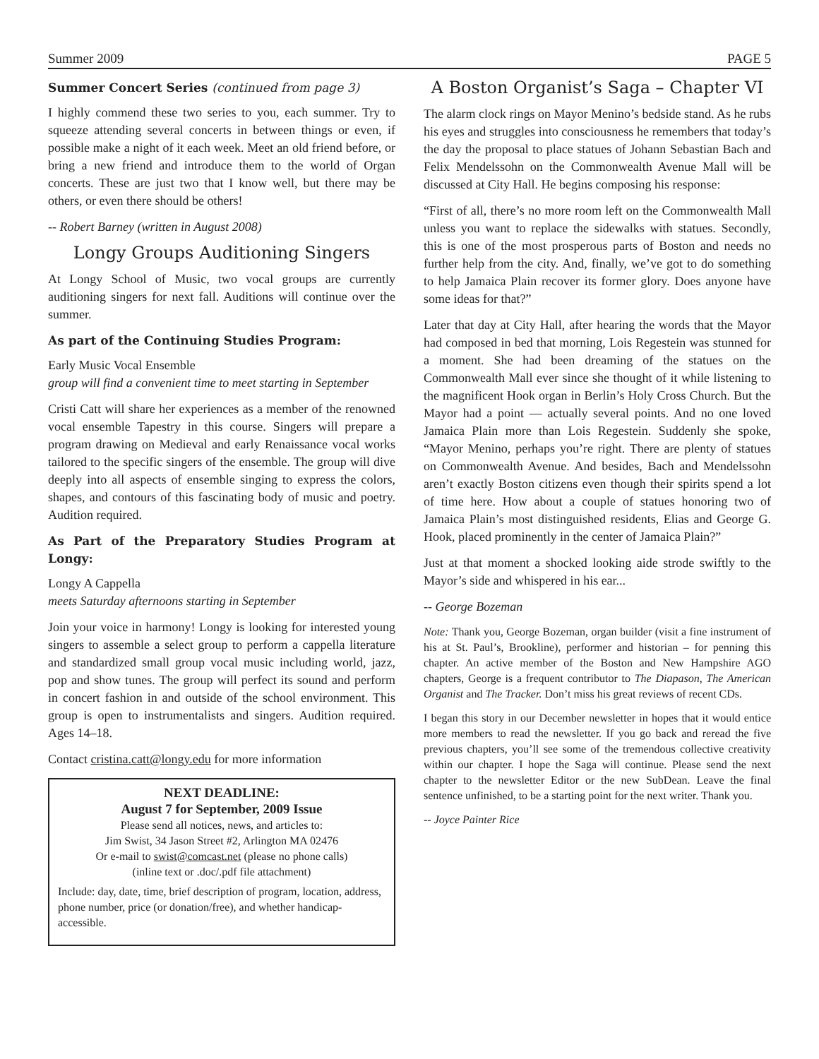Summer 2009 PAGE 5
Summer Concert Series (continued from page 3)
I highly commend these two series to you, each summer. Try to squeeze attending several concerts in between things or even, if possible make a night of it each week. Meet an old friend before, or bring a new friend and introduce them to the world of Organ concerts. These are just two that I know well, but there may be others, or even there should be others!
-- Robert Barney (written in August 2008)
Longy Groups Auditioning Singers
At Longy School of Music, two vocal groups are currently auditioning singers for next fall. Auditions will continue over the summer.
As part of the Continuing Studies Program:
Early Music Vocal Ensemble
group will find a convenient time to meet starting in September
Cristi Catt will share her experiences as a member of the renowned vocal ensemble Tapestry in this course. Singers will prepare a program drawing on Medieval and early Renaissance vocal works tailored to the specific singers of the ensemble. The group will dive deeply into all aspects of ensemble singing to express the colors, shapes, and contours of this fascinating body of music and poetry. Audition required.
As Part of the Preparatory Studies Program at Longy:
Longy A Cappella
meets Saturday afternoons starting in September
Join your voice in harmony! Longy is looking for interested young singers to assemble a select group to perform a cappella literature and standardized small group vocal music including world, jazz, pop and show tunes. The group will perfect its sound and perform in concert fashion in and outside of the school environment. This group is open to instrumentalists and singers. Audition required. Ages 14–18.
Contact cristina.catt@longy.edu for more information
NEXT DEADLINE:
August 7 for September, 2009 Issue
Please send all notices, news, and articles to:
Jim Swist, 34 Jason Street #2, Arlington MA 02476
Or e-mail to swist@comcast.net (please no phone calls)
(inline text or .doc/.pdf file attachment)
Include: day, date, time, brief description of program, location, address, phone number, price (or donation/free), and whether handicap-accessible.
A Boston Organist’s Saga – Chapter VI
The alarm clock rings on Mayor Menino’s bedside stand. As he rubs his eyes and struggles into consciousness he remembers that today’s the day the proposal to place statues of Johann Sebastian Bach and Felix Mendelssohn on the Commonwealth Avenue Mall will be discussed at City Hall. He begins composing his response:
“First of all, there’s no more room left on the Commonwealth Mall unless you want to replace the sidewalks with statues. Secondly, this is one of the most prosperous parts of Boston and needs no further help from the city. And, finally, we’ve got to do something to help Jamaica Plain recover its former glory. Does anyone have some ideas for that?”
Later that day at City Hall, after hearing the words that the Mayor had composed in bed that morning, Lois Regestein was stunned for a moment. She had been dreaming of the statues on the Commonwealth Mall ever since she thought of it while listening to the magnificent Hook organ in Berlin’s Holy Cross Church. But the Mayor had a point — actually several points. And no one loved Jamaica Plain more than Lois Regestein. Suddenly she spoke, “Mayor Menino, perhaps you’re right. There are plenty of statues on Commonwealth Avenue. And besides, Bach and Mendelssohn aren’t exactly Boston citizens even though their spirits spend a lot of time here. How about a couple of statues honoring two of Jamaica Plain’s most distinguished residents, Elias and George G. Hook, placed prominently in the center of Jamaica Plain?”
Just at that moment a shocked looking aide strode swiftly to the Mayor’s side and whispered in his ear...
-- George Bozeman
Note: Thank you, George Bozeman, organ builder (visit a fine instrument of his at St. Paul’s, Brookline), performer and historian – for penning this chapter. An active member of the Boston and New Hampshire AGO chapters, George is a frequent contributor to The Diapason, The American Organist and The Tracker. Don’t miss his great reviews of recent CDs.
I began this story in our December newsletter in hopes that it would entice more members to read the newsletter. If you go back and reread the five previous chapters, you’ll see some of the tremendous collective creativity within our chapter. I hope the Saga will continue. Please send the next chapter to the newsletter Editor or the new SubDean. Leave the final sentence unfinished, to be a starting point for the next writer. Thank you.
-- Joyce Painter Rice